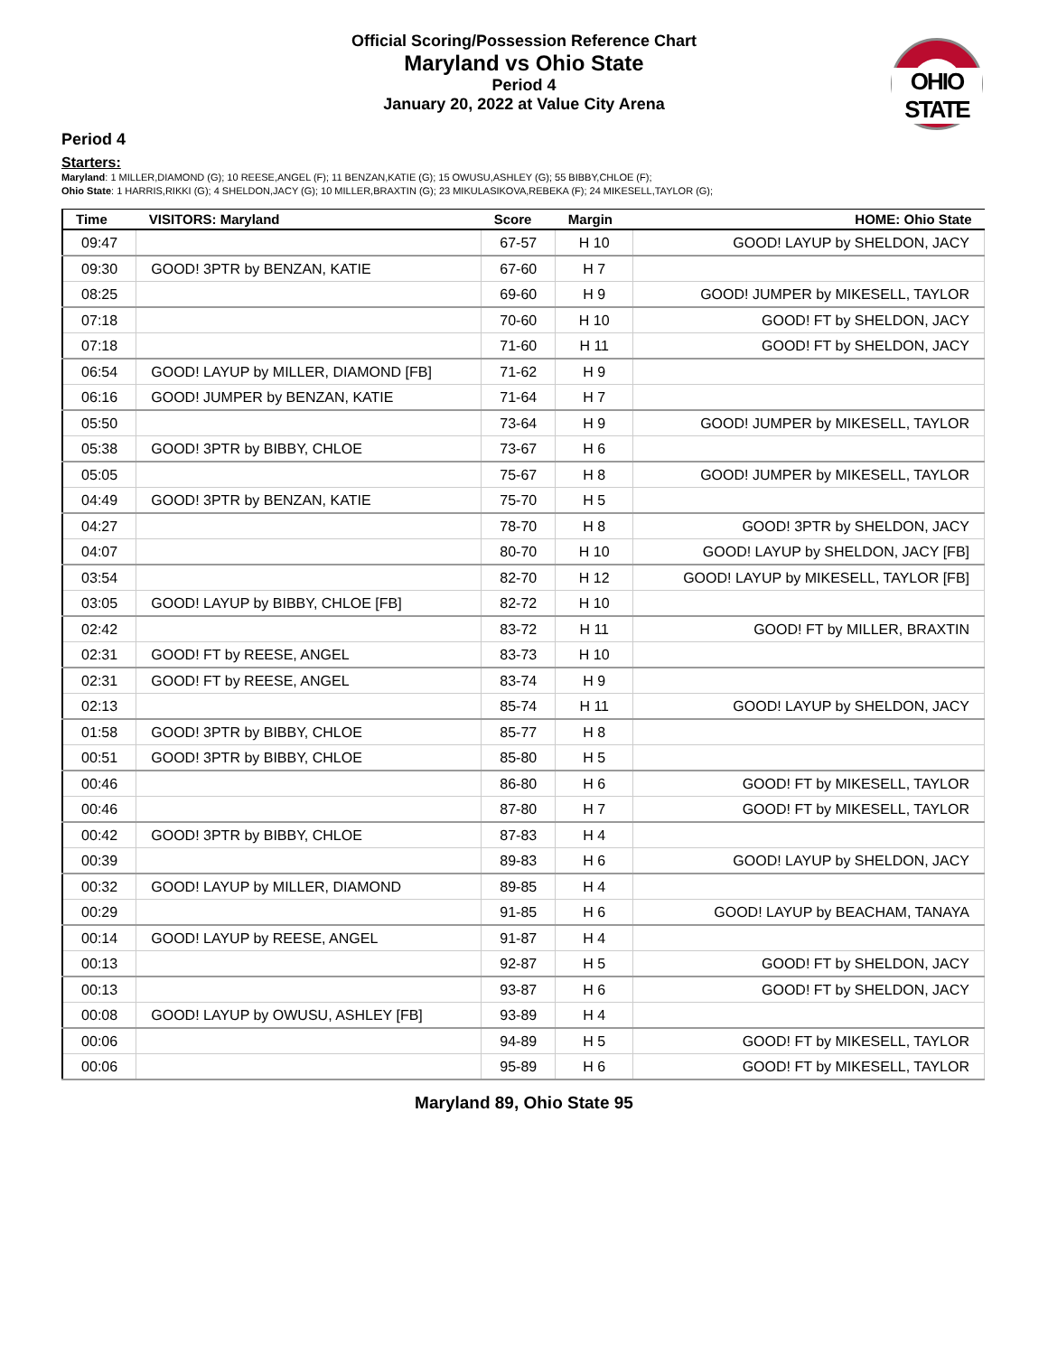Official Scoring/Possession Reference Chart
Maryland vs Ohio State
Period 4
January 20, 2022 at Value City Arena
OHIO STATE
Period 4
Starters:
Maryland: 1 MILLER,DIAMOND (G); 10 REESE,ANGEL (F); 11 BENZAN,KATIE (G); 15 OWUSU,ASHLEY (G); 55 BIBBY,CHLOE (F);
Ohio State: 1 HARRIS,RIKKI (G); 4 SHELDON,JACY (G); 10 MILLER,BRAXTIN (G); 23 MIKULASIKOVA,REBEKA (F); 24 MIKESELL,TAYLOR (G);
| Time | VISITORS: Maryland | Score | Margin | HOME: Ohio State |
| --- | --- | --- | --- | --- |
| 09:47 | | 67-57 | H 10 | GOOD! LAYUP by SHELDON, JACY |
| 09:30 | GOOD! 3PTR by BENZAN, KATIE | 67-60 | H 7 | |
| 08:25 | | 69-60 | H 9 | GOOD! JUMPER by MIKESELL, TAYLOR |
| 07:18 | | 70-60 | H 10 | GOOD! FT by SHELDON, JACY |
| 07:18 | | 71-60 | H 11 | GOOD! FT by SHELDON, JACY |
| 06:54 | GOOD! LAYUP by MILLER, DIAMOND [FB] | 71-62 | H 9 | |
| 06:16 | GOOD! JUMPER by BENZAN, KATIE | 71-64 | H 7 | |
| 05:50 | | 73-64 | H 9 | GOOD! JUMPER by MIKESELL, TAYLOR |
| 05:38 | GOOD! 3PTR by BIBBY, CHLOE | 73-67 | H 6 | |
| 05:05 | | 75-67 | H 8 | GOOD! JUMPER by MIKESELL, TAYLOR |
| 04:49 | GOOD! 3PTR by BENZAN, KATIE | 75-70 | H 5 | |
| 04:27 | | 78-70 | H 8 | GOOD! 3PTR by SHELDON, JACY |
| 04:07 | | 80-70 | H 10 | GOOD! LAYUP by SHELDON, JACY [FB] |
| 03:54 | | 82-70 | H 12 | GOOD! LAYUP by MIKESELL, TAYLOR [FB] |
| 03:05 | GOOD! LAYUP by BIBBY, CHLOE [FB] | 82-72 | H 10 | |
| 02:42 | | 83-72 | H 11 | GOOD! FT by MILLER, BRAXTIN |
| 02:31 | GOOD! FT by REESE, ANGEL | 83-73 | H 10 | |
| 02:31 | GOOD! FT by REESE, ANGEL | 83-74 | H 9 | |
| 02:13 | | 85-74 | H 11 | GOOD! LAYUP by SHELDON, JACY |
| 01:58 | GOOD! 3PTR by BIBBY, CHLOE | 85-77 | H 8 | |
| 00:51 | GOOD! 3PTR by BIBBY, CHLOE | 85-80 | H 5 | |
| 00:46 | | 86-80 | H 6 | GOOD! FT by MIKESELL, TAYLOR |
| 00:46 | | 87-80 | H 7 | GOOD! FT by MIKESELL, TAYLOR |
| 00:42 | GOOD! 3PTR by BIBBY, CHLOE | 87-83 | H 4 | |
| 00:39 | | 89-83 | H 6 | GOOD! LAYUP by SHELDON, JACY |
| 00:32 | GOOD! LAYUP by MILLER, DIAMOND | 89-85 | H 4 | |
| 00:29 | | 91-85 | H 6 | GOOD! LAYUP by BEACHAM, TANAYA |
| 00:14 | GOOD! LAYUP by REESE, ANGEL | 91-87 | H 4 | |
| 00:13 | | 92-87 | H 5 | GOOD! FT by SHELDON, JACY |
| 00:13 | | 93-87 | H 6 | GOOD! FT by SHELDON, JACY |
| 00:08 | GOOD! LAYUP by OWUSU, ASHLEY [FB] | 93-89 | H 4 | |
| 00:06 | | 94-89 | H 5 | GOOD! FT by MIKESELL, TAYLOR |
| 00:06 | | 95-89 | H 6 | GOOD! FT by MIKESELL, TAYLOR |
Maryland 89, Ohio State 95